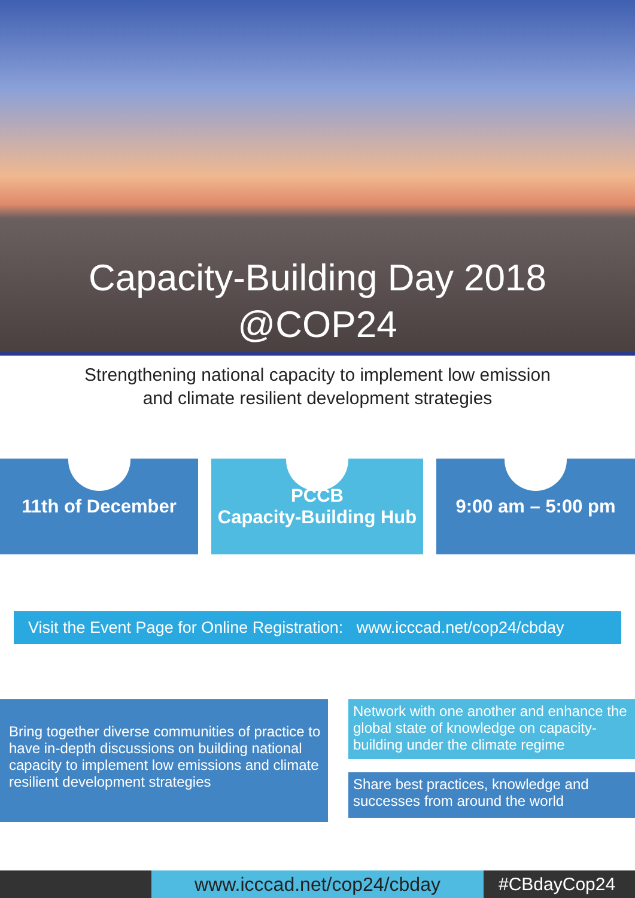Capacity-Building Day 2018
@COP24
Strengthening national capacity to implement low emission
and climate resilient development strategies
11th of December PCCB
Capacity-Building Hub
9:00 am – 5:00 pm
Visit the Event Page for Online Registration: www.icccad.net/cop24/cbday
Bring together diverse communities of practice to have in-depth discussions on building national capacity to implement low emissions and climate resilient development strategies
Network with one another and enhance the global state of knowledge on capacity-building under the climate regime
Share best practices, knowledge and successes from around the world
www.icccad.net/cop24/cbday
#CBdayCop24